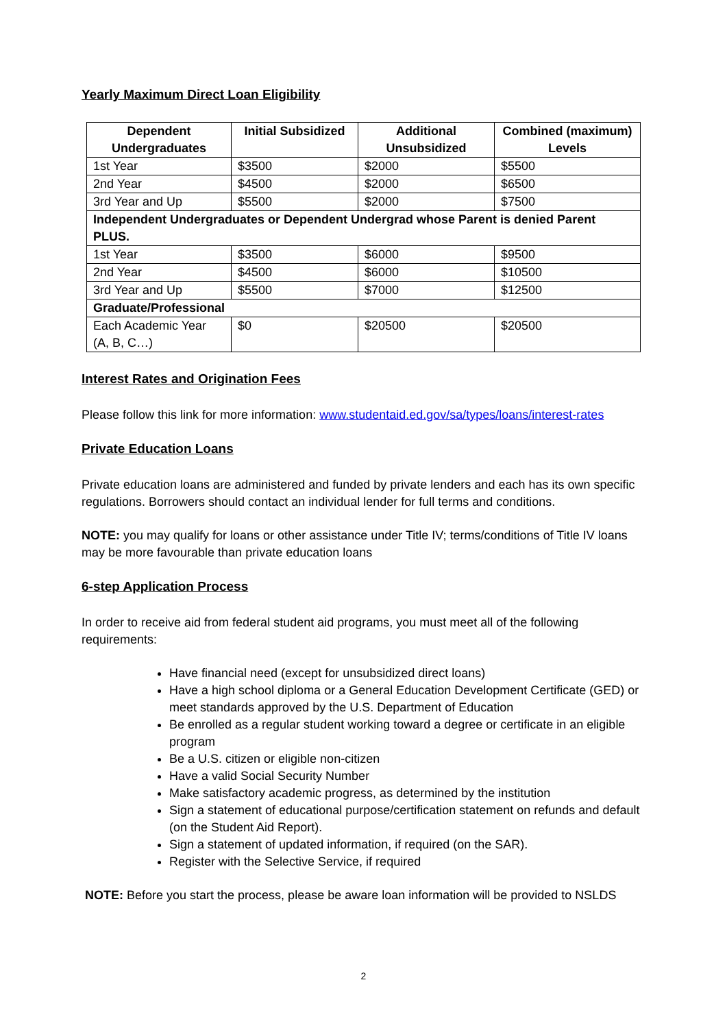Yearly Maximum Direct Loan Eligibility
| Dependent Undergraduates | Initial Subsidized | Additional Unsubsidized | Combined (maximum) Levels |
| --- | --- | --- | --- |
| 1st Year | $3500 | $2000 | $5500 |
| 2nd Year | $4500 | $2000 | $6500 |
| 3rd Year and Up | $5500 | $2000 | $7500 |
| Independent Undergraduates or Dependent Undergrad whose Parent is denied Parent PLUS. | | | |
| 1st Year | $3500 | $6000 | $9500 |
| 2nd Year | $4500 | $6000 | $10500 |
| 3rd Year and Up | $5500 | $7000 | $12500 |
| Graduate/Professional | | | |
| Each Academic Year (A, B, C…) | $0 | $20500 | $20500 |
Interest Rates and Origination Fees
Please follow this link for more information: www.studentaid.ed.gov/sa/types/loans/interest-rates
Private Education Loans
Private education loans are administered and funded by private lenders and each has its own specific
regulations. Borrowers should contact an individual lender for full terms and conditions.
NOTE: you may qualify for loans or other assistance under Title IV; terms/conditions of Title IV loans may be more favourable than private education loans
6-step Application Process
In order to receive aid from federal student aid programs, you must meet all of the following requirements:
Have financial need (except for unsubsidized direct loans)
Have a high school diploma or a General Education Development Certificate (GED) or meet standards approved by the U.S. Department of Education
Be enrolled as a regular student working toward a degree or certificate in an eligible program
Be a U.S. citizen or eligible non-citizen
Have a valid Social Security Number
Make satisfactory academic progress, as determined by the institution
Sign a statement of educational purpose/certification statement on refunds and default (on the Student Aid Report).
Sign a statement of updated information, if required (on the SAR).
Register with the Selective Service, if required
NOTE: Before you start the process, please be aware loan information will be provided to NSLDS
2